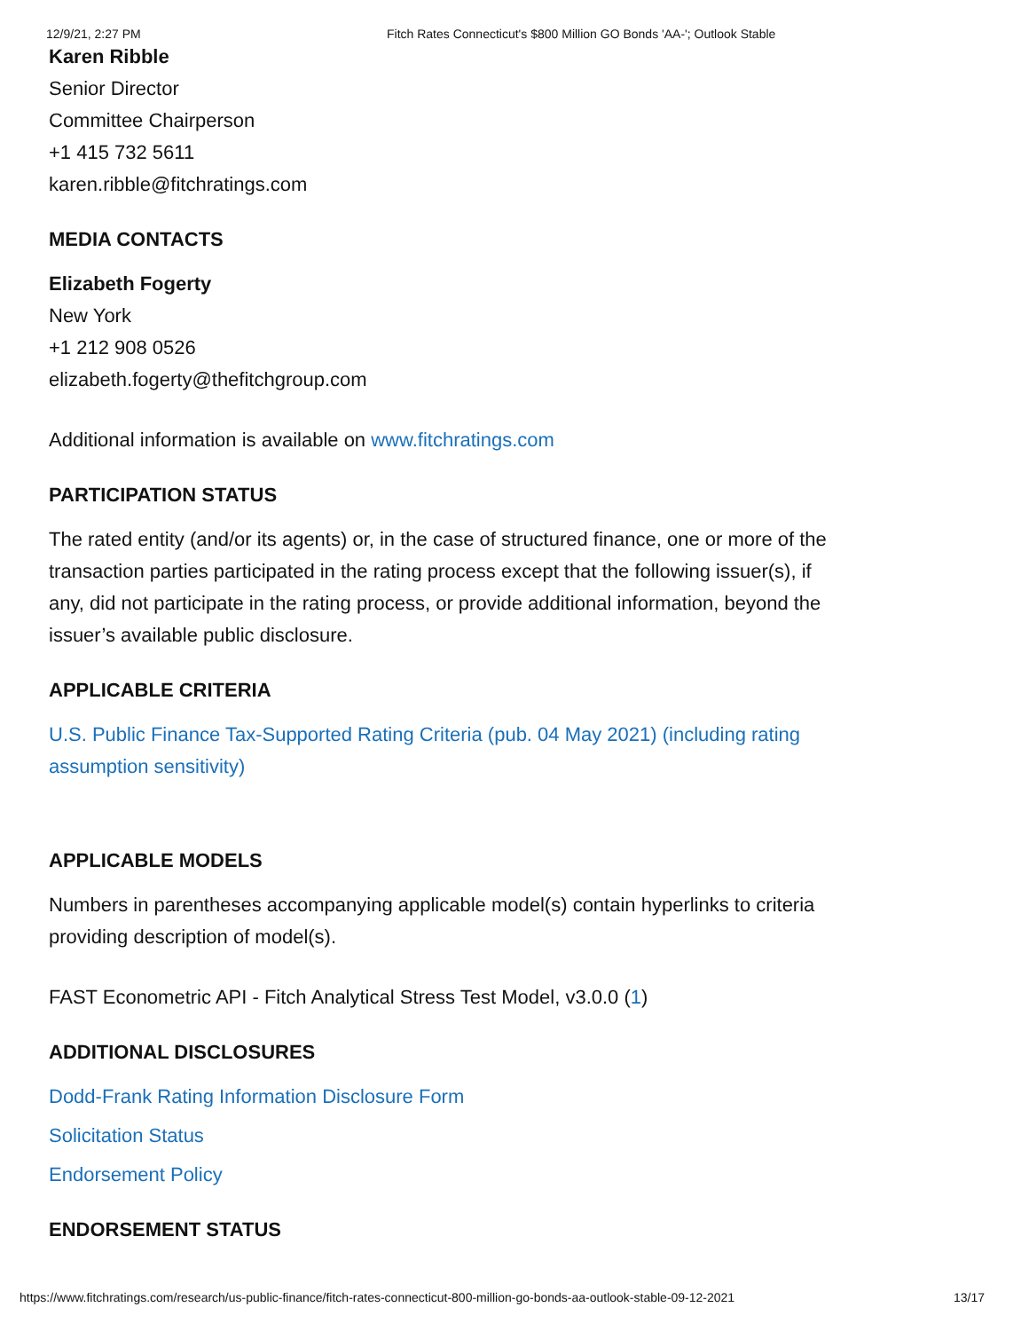12/9/21, 2:27 PM Fitch Rates Connecticut's $800 Million GO Bonds 'AA-'; Outlook Stable
Karen Ribble
Senior Director
Committee Chairperson
+1 415 732 5611
karen.ribble@fitchratings.com
MEDIA CONTACTS
Elizabeth Fogerty
New York
+1 212 908 0526
elizabeth.fogerty@thefitchgroup.com
Additional information is available on www.fitchratings.com
PARTICIPATION STATUS
The rated entity (and/or its agents) or, in the case of structured finance, one or more of the transaction parties participated in the rating process except that the following issuer(s), if any, did not participate in the rating process, or provide additional information, beyond the issuer’s available public disclosure.
APPLICABLE CRITERIA
U.S. Public Finance Tax-Supported Rating Criteria (pub. 04 May 2021) (including rating assumption sensitivity)
APPLICABLE MODELS
Numbers in parentheses accompanying applicable model(s) contain hyperlinks to criteria providing description of model(s).
FAST Econometric API - Fitch Analytical Stress Test Model, v3.0.0 (1)
ADDITIONAL DISCLOSURES
Dodd-Frank Rating Information Disclosure Form
Solicitation Status
Endorsement Policy
ENDORSEMENT STATUS
https://www.fitchratings.com/research/us-public-finance/fitch-rates-connecticut-800-million-go-bonds-aa-outlook-stable-09-12-2021 13/17